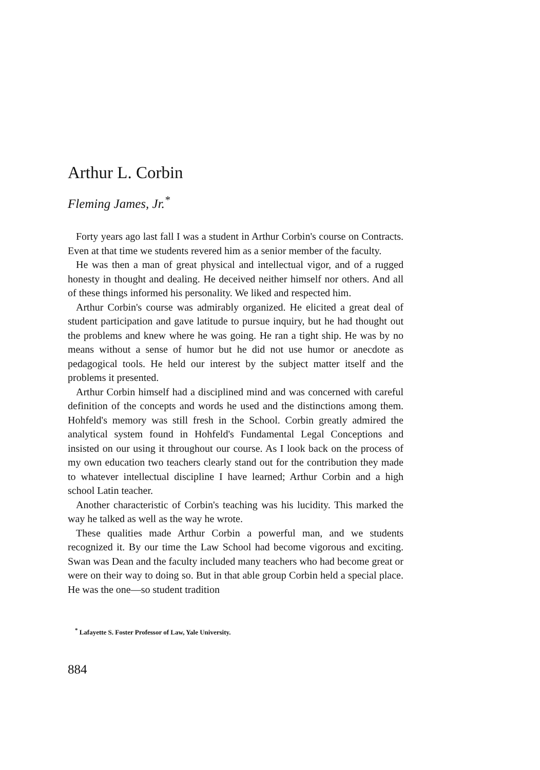Arthur L. Corbin
Fleming James, Jr.<sup>*</sup>
Forty years ago last fall I was a student in Arthur Corbin's course on Contracts. Even at that time we students revered him as a senior member of the faculty.
He was then a man of great physical and intellectual vigor, and of a rugged honesty in thought and dealing. He deceived neither himself nor others. And all of these things informed his personality. We liked and respected him.
Arthur Corbin's course was admirably organized. He elicited a great deal of student participation and gave latitude to pursue inquiry, but he had thought out the problems and knew where he was going. He ran a tight ship. He was by no means without a sense of humor but he did not use humor or anecdote as pedagogical tools. He held our interest by the subject matter itself and the problems it presented.
Arthur Corbin himself had a disciplined mind and was concerned with careful definition of the concepts and words he used and the distinctions among them. Hohfeld's memory was still fresh in the School. Corbin greatly admired the analytical system found in Hohfeld's Fundamental Legal Conceptions and insisted on our using it throughout our course. As I look back on the process of my own education two teachers clearly stand out for the contribution they made to whatever intellectual discipline I have learned; Arthur Corbin and a high school Latin teacher.
Another characteristic of Corbin's teaching was his lucidity. This marked the way he talked as well as the way he wrote.
These qualities made Arthur Corbin a powerful man, and we students recognized it. By our time the Law School had become vigorous and exciting. Swan was Dean and the faculty included many teachers who had become great or were on their way to doing so. But in that able group Corbin held a special place. He was the one—so student tradition
<sup>*</sup> Lafayette S. Foster Professor of Law, Yale University.
884